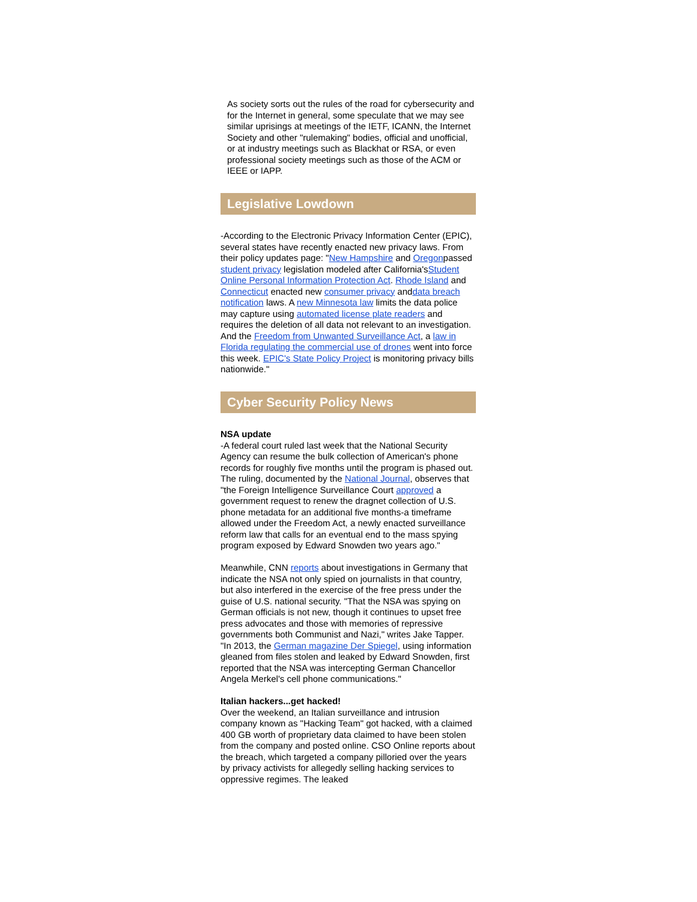As society sorts out the rules of the road for cybersecurity and for the Internet in general, some speculate that we may see similar uprisings at meetings of the IETF, ICANN, the Internet Society and other "rulemaking" bodies, official and unofficial, or at industry meetings such as Blackhat or RSA, or even professional society meetings such as those of the ACM or IEEE or IAPP.
Legislative Lowdown
-According to the Electronic Privacy Information Center (EPIC), several states have recently enacted new privacy laws. From their policy updates page: "New Hampshire and Oregonpassed student privacy legislation modeled after California'sStudent Online Personal Information Protection Act. Rhode Island and Connecticut enacted new consumer privacy anddata breach notification laws. A new Minnesota law limits the data police may capture using automated license plate readers and requires the deletion of all data not relevant to an investigation. And the Freedom from Unwanted Surveillance Act, a law in Florida regulating the commercial use of drones went into force this week. EPIC's State Policy Project is monitoring privacy bills nationwide."
Cyber Security Policy News
NSA update
-A federal court ruled last week that the National Security Agency can resume the bulk collection of American's phone records for roughly five months until the program is phased out. The ruling, documented by the National Journal, observes that "the Foreign Intelligence Surveillance Court approved a government request to renew the dragnet collection of U.S. phone metadata for an additional five months-a timeframe allowed under the Freedom Act, a newly enacted surveillance reform law that calls for an eventual end to the mass spying program exposed by Edward Snowden two years ago."
Meanwhile, CNN reports about investigations in Germany that indicate the NSA not only spied on journalists in that country, but also interfered in the exercise of the free press under the guise of U.S. national security. "That the NSA was spying on German officials is not new, though it continues to upset free press advocates and those with memories of repressive governments both Communist and Nazi," writes Jake Tapper. "In 2013, the German magazine Der Spiegel, using information gleaned from files stolen and leaked by Edward Snowden, first reported that the NSA was intercepting German Chancellor Angela Merkel's cell phone communications."
Italian hackers...get hacked!
Over the weekend, an Italian surveillance and intrusion company known as "Hacking Team" got hacked, with a claimed 400 GB worth of proprietary data claimed to have been stolen from the company and posted online. CSO Online reports about the breach, which targeted a company pilloried over the years by privacy activists for allegedly selling hacking services to oppressive regimes. The leaked